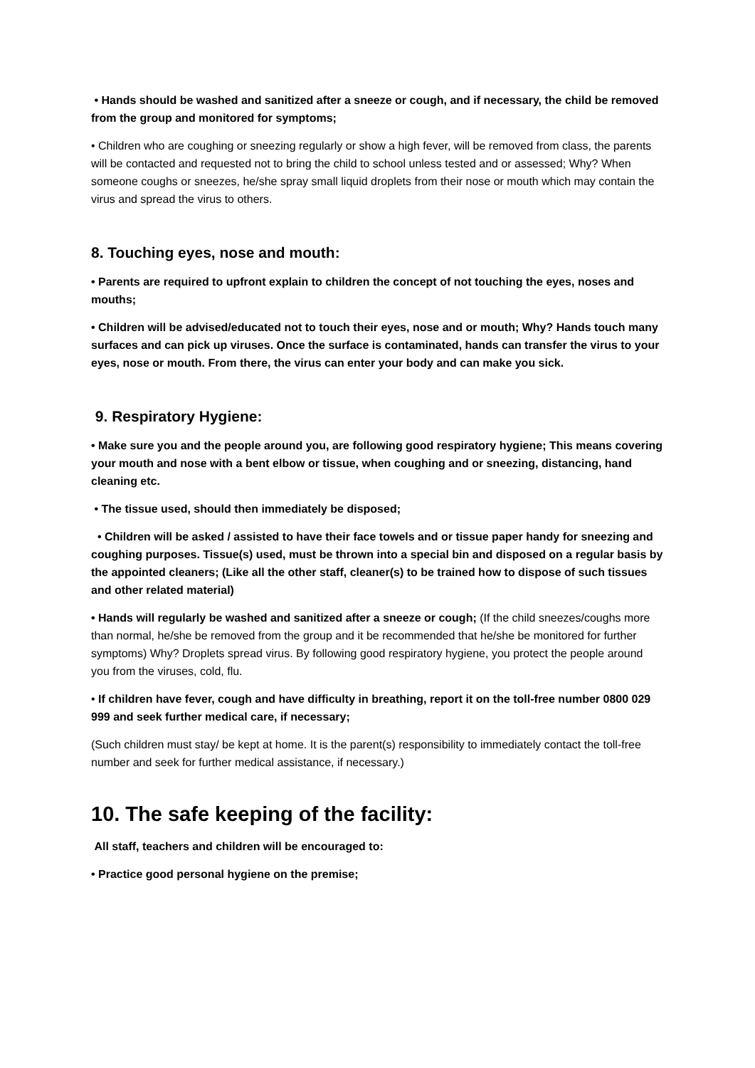• Hands should be washed and sanitized after a sneeze or cough, and if necessary, the child be removed from the group and monitored for symptoms;
• Children who are coughing or sneezing regularly or show a high fever, will be removed from class, the parents will be contacted and requested not to bring the child to school unless tested and or assessed; Why? When someone coughs or sneezes, he/she spray small liquid droplets from their nose or mouth which may contain the virus and spread the virus to others.
8. Touching eyes, nose and mouth:
• Parents are required to upfront explain to children the concept of not touching the eyes, noses and mouths;
• Children will be advised/educated not to touch their eyes, nose and or mouth; Why? Hands touch many surfaces and can pick up viruses. Once the surface is contaminated, hands can transfer the virus to your eyes, nose or mouth. From there, the virus can enter your body and can make you sick.
9. Respiratory Hygiene:
• Make sure you and the people around you, are following good respiratory hygiene; This means covering your mouth and nose with a bent elbow or tissue, when coughing and or sneezing, distancing, hand cleaning etc.
• The tissue used, should then immediately be disposed;
• Children will be asked / assisted to have their face towels and or tissue paper handy for sneezing and coughing purposes. Tissue(s) used, must be thrown into a special bin and disposed on a regular basis by the appointed cleaners; (Like all the other staff, cleaner(s) to be trained how to dispose of such tissues and other related material)
• Hands will regularly be washed and sanitized after a sneeze or cough; (If the child sneezes/coughs more than normal, he/she be removed from the group and it be recommended that he/she be monitored for further symptoms) Why? Droplets spread virus. By following good respiratory hygiene, you protect the people around you from the viruses, cold, flu.
• If children have fever, cough and have difficulty in breathing, report it on the toll-free number 0800 029 999 and seek further medical care, if necessary;
(Such children must stay/ be kept at home. It is the parent(s) responsibility to immediately contact the toll-free number and seek for further medical assistance, if necessary.)
10. The safe keeping of the facility:
All staff, teachers and children will be encouraged to:
• Practice good personal hygiene on the premise;